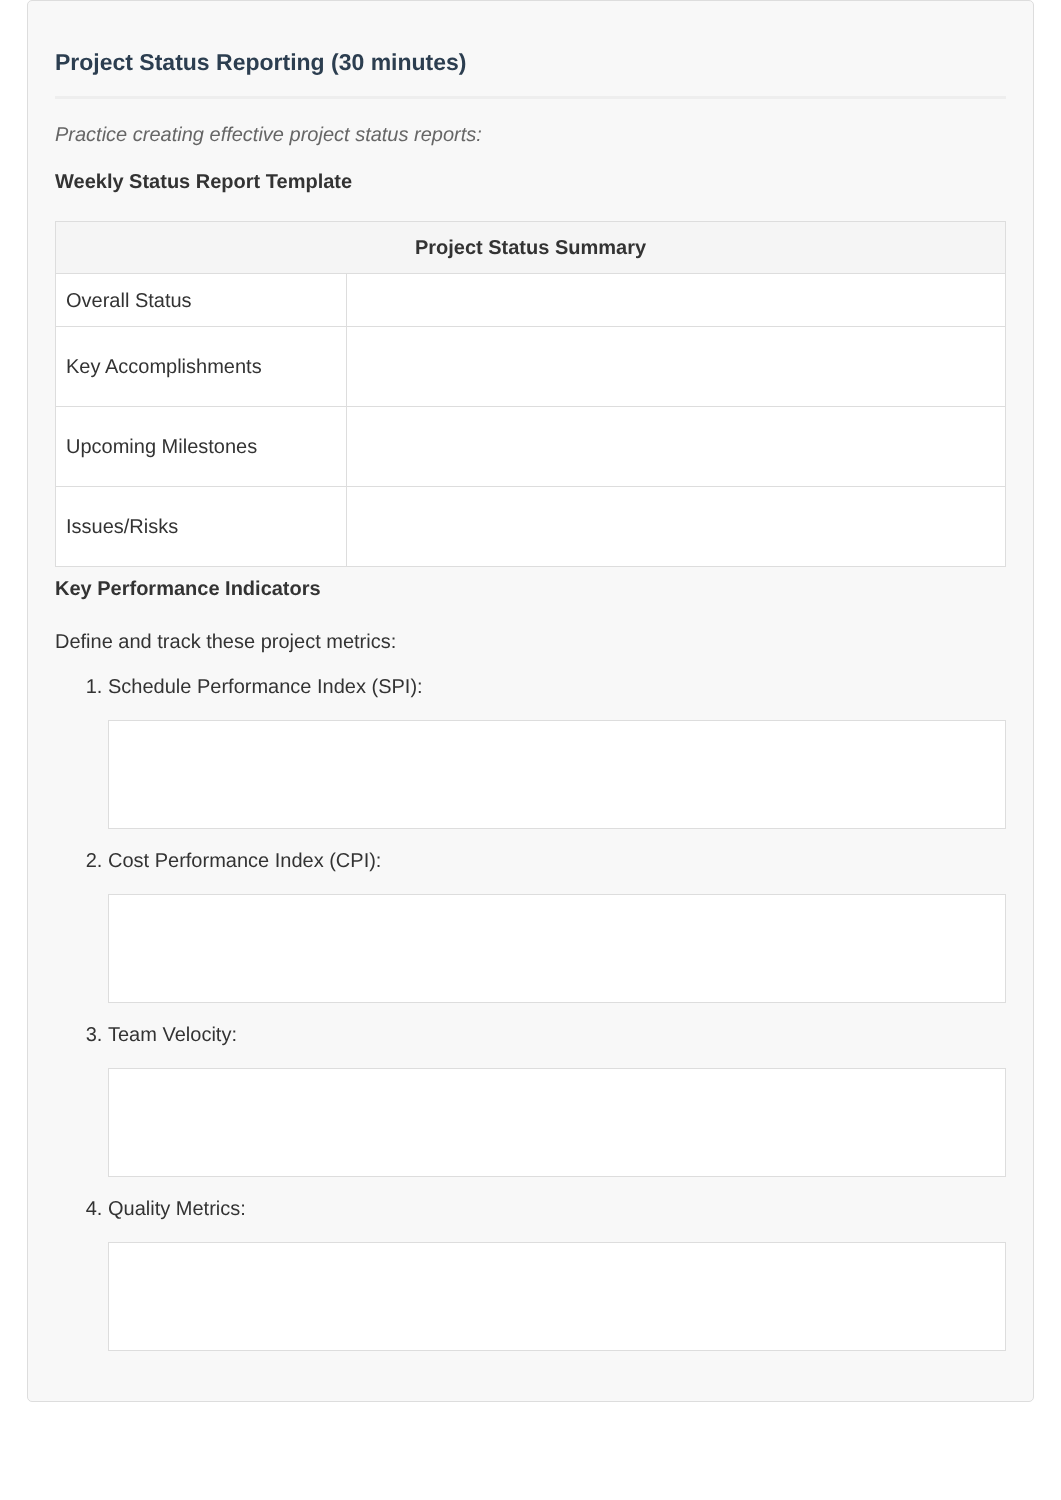Project Status Reporting (30 minutes)
Practice creating effective project status reports:
Weekly Status Report Template
| Project Status Summary | |
| --- | --- |
| Overall Status | |
| Key Accomplishments | |
| Upcoming Milestones | |
| Issues/Risks | |
Key Performance Indicators
Define and track these project metrics:
1. Schedule Performance Index (SPI):
2. Cost Performance Index (CPI):
3. Team Velocity:
4. Quality Metrics: